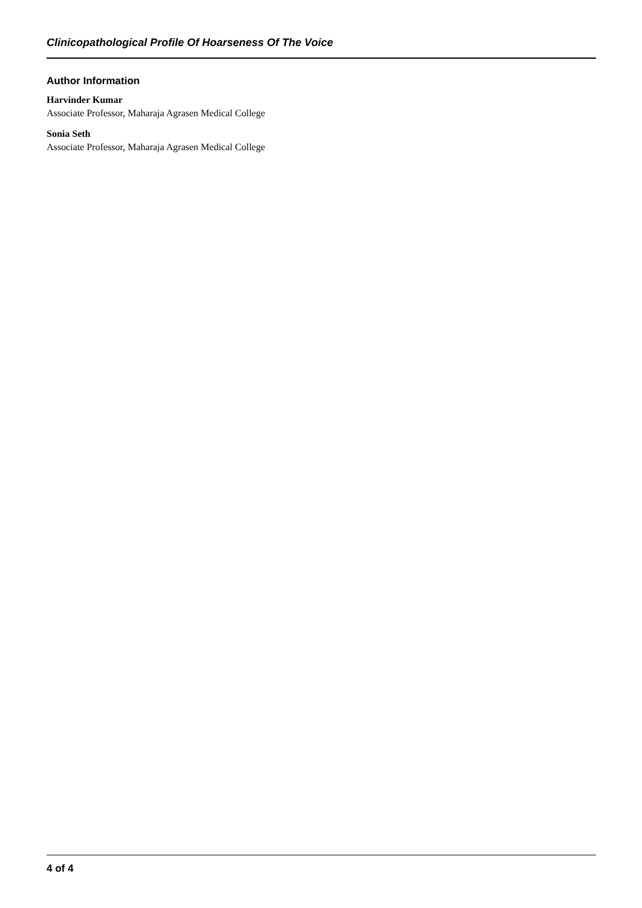Clinicopathological Profile Of Hoarseness Of The Voice
Author Information
Harvinder Kumar
Associate Professor, Maharaja Agrasen Medical College
Sonia Seth
Associate Professor, Maharaja Agrasen Medical College
4 of 4